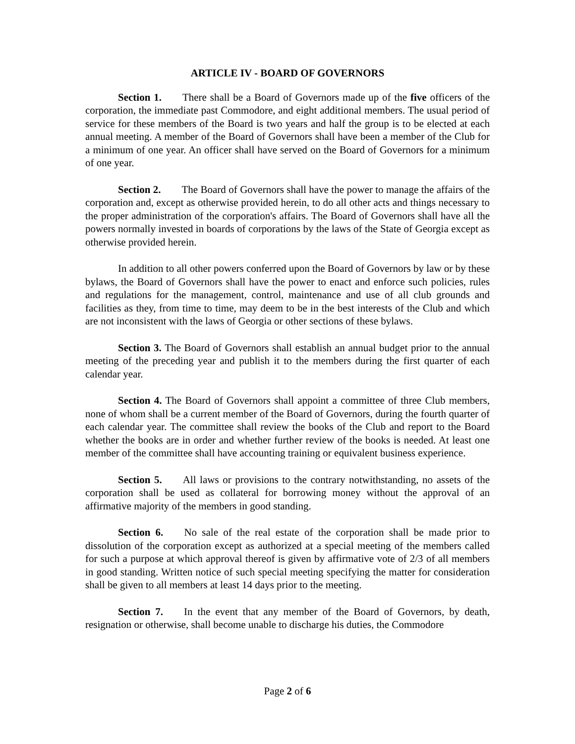ARTICLE IV - BOARD OF GOVERNORS
Section 1. There shall be a Board of Governors made up of the five officers of the corporation, the immediate past Commodore, and eight additional members. The usual period of service for these members of the Board is two years and half the group is to be elected at each annual meeting. A member of the Board of Governors shall have been a member of the Club for a minimum of one year. An officer shall have served on the Board of Governors for a minimum of one year.
Section 2. The Board of Governors shall have the power to manage the affairs of the corporation and, except as otherwise provided herein, to do all other acts and things necessary to the proper administration of the corporation's affairs. The Board of Governors shall have all the powers normally invested in boards of corporations by the laws of the State of Georgia except as otherwise provided herein.
In addition to all other powers conferred upon the Board of Governors by law or by these bylaws, the Board of Governors shall have the power to enact and enforce such policies, rules and regulations for the management, control, maintenance and use of all club grounds and facilities as they, from time to time, may deem to be in the best interests of the Club and which are not inconsistent with the laws of Georgia or other sections of these bylaws.
Section 3. The Board of Governors shall establish an annual budget prior to the annual meeting of the preceding year and publish it to the members during the first quarter of each calendar year.
Section 4. The Board of Governors shall appoint a committee of three Club members, none of whom shall be a current member of the Board of Governors, during the fourth quarter of each calendar year. The committee shall review the books of the Club and report to the Board whether the books are in order and whether further review of the books is needed. At least one member of the committee shall have accounting training or equivalent business experience.
Section 5. All laws or provisions to the contrary notwithstanding, no assets of the corporation shall be used as collateral for borrowing money without the approval of an affirmative majority of the members in good standing.
Section 6. No sale of the real estate of the corporation shall be made prior to dissolution of the corporation except as authorized at a special meeting of the members called for such a purpose at which approval thereof is given by affirmative vote of 2/3 of all members in good standing. Written notice of such special meeting specifying the matter for consideration shall be given to all members at least 14 days prior to the meeting.
Section 7. In the event that any member of the Board of Governors, by death, resignation or otherwise, shall become unable to discharge his duties, the Commodore
Page 2 of 6